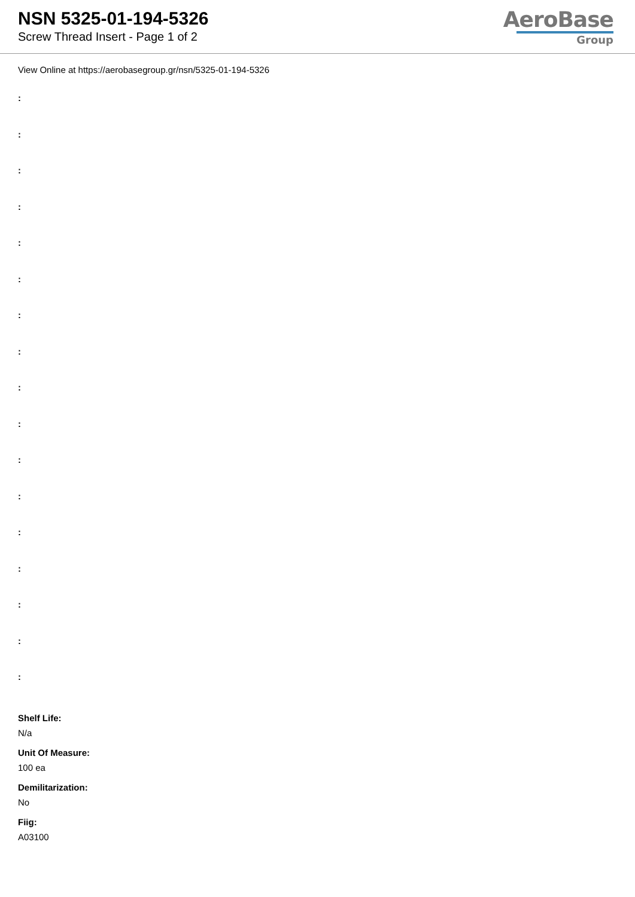NSN 5325-01-194-5326
Screw Thread Insert - Page 1 of 2
AeroBase
Group
View Online at https://aerobasegroup.gr/nsn/5325-01-194-5326
:
:
:
:
:
:
:
:
:
:
:
:
:
:
:
:
:
Shelf Life:
N/a
Unit Of Measure:
100 ea
Demilitarization:
No
Fiig:
A03100